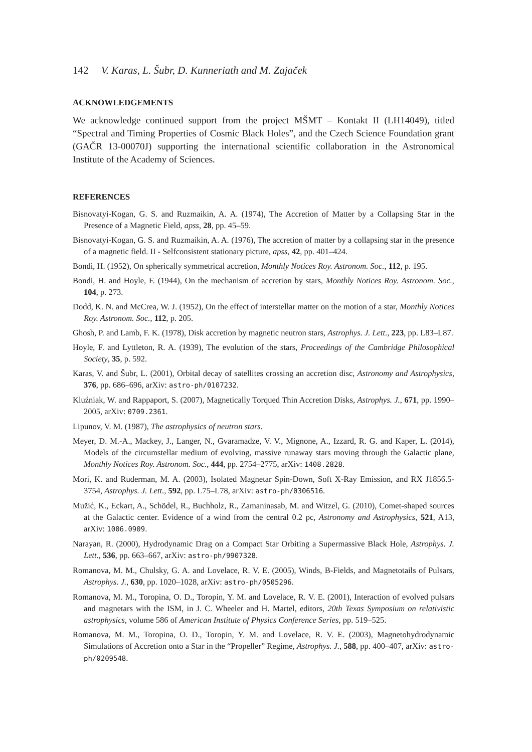142 V. Karas, L. Šubr, D. Kunneriath and M. Zajaček
ACKNOWLEDGEMENTS
We acknowledge continued support from the project MŠMT – Kontakt II (LH14049), titled “Spectral and Timing Properties of Cosmic Black Holes”, and the Czech Science Foundation grant (GAČR 13-00070J) supporting the international scientific collaboration in the Astronomical Institute of the Academy of Sciences.
REFERENCES
Bisnovatyi-Kogan, G. S. and Ruzmaikin, A. A. (1974), The Accretion of Matter by a Collapsing Star in the Presence of a Magnetic Field, apss, 28, pp. 45–59.
Bisnovatyi-Kogan, G. S. and Ruzmaikin, A. A. (1976), The accretion of matter by a collapsing star in the presence of a magnetic field. II - Selfconsistent stationary picture, apss, 42, pp. 401–424.
Bondi, H. (1952), On spherically symmetrical accretion, Monthly Notices Roy. Astronom. Soc., 112, p. 195.
Bondi, H. and Hoyle, F. (1944), On the mechanism of accretion by stars, Monthly Notices Roy. Astronom. Soc., 104, p. 273.
Dodd, K. N. and McCrea, W. J. (1952), On the effect of interstellar matter on the motion of a star, Monthly Notices Roy. Astronom. Soc., 112, p. 205.
Ghosh, P. and Lamb, F. K. (1978), Disk accretion by magnetic neutron stars, Astrophys. J. Lett., 223, pp. L83–L87.
Hoyle, F. and Lyttleton, R. A. (1939), The evolution of the stars, Proceedings of the Cambridge Philosophical Society, 35, p. 592.
Karas, V. and Šubr, L. (2001), Orbital decay of satellites crossing an accretion disc, Astronomy and Astrophysics, 376, pp. 686–696, arXiv: astro-ph/0107232.
Kluźniak, W. and Rappaport, S. (2007), Magnetically Torqued Thin Accretion Disks, Astrophys. J., 671, pp. 1990–2005, arXiv: 0709.2361.
Lipunov, V. M. (1987), The astrophysics of neutron stars.
Meyer, D. M.-A., Mackey, J., Langer, N., Gvaramadze, V. V., Mignone, A., Izzard, R. G. and Kaper, L. (2014), Models of the circumstellar medium of evolving, massive runaway stars moving through the Galactic plane, Monthly Notices Roy. Astronom. Soc., 444, pp. 2754–2775, arXiv: 1408.2828.
Mori, K. and Ruderman, M. A. (2003), Isolated Magnetar Spin-Down, Soft X-Ray Emission, and RX J1856.5-3754, Astrophys. J. Lett., 592, pp. L75–L78, arXiv: astro-ph/0306516.
Mužić, K., Eckart, A., Schödel, R., Buchholz, R., Zamaninasab, M. and Witzel, G. (2010), Comet-shaped sources at the Galactic center. Evidence of a wind from the central 0.2 pc, Astronomy and Astrophysics, 521, A13, arXiv: 1006.0909.
Narayan, R. (2000), Hydrodynamic Drag on a Compact Star Orbiting a Supermassive Black Hole, Astrophys. J. Lett., 536, pp. 663–667, arXiv: astro-ph/9907328.
Romanova, M. M., Chulsky, G. A. and Lovelace, R. V. E. (2005), Winds, B-Fields, and Magnetotails of Pulsars, Astrophys. J., 630, pp. 1020–1028, arXiv: astro-ph/0505296.
Romanova, M. M., Toropina, O. D., Toropin, Y. M. and Lovelace, R. V. E. (2001), Interaction of evolved pulsars and magnetars with the ISM, in J. C. Wheeler and H. Martel, editors, 20th Texas Symposium on relativistic astrophysics, volume 586 of American Institute of Physics Conference Series, pp. 519–525.
Romanova, M. M., Toropina, O. D., Toropin, Y. M. and Lovelace, R. V. E. (2003), Magnetohydrodynamic Simulations of Accretion onto a Star in the “Propeller” Regime, Astrophys. J., 588, pp. 400–407, arXiv: astro-ph/0209548.